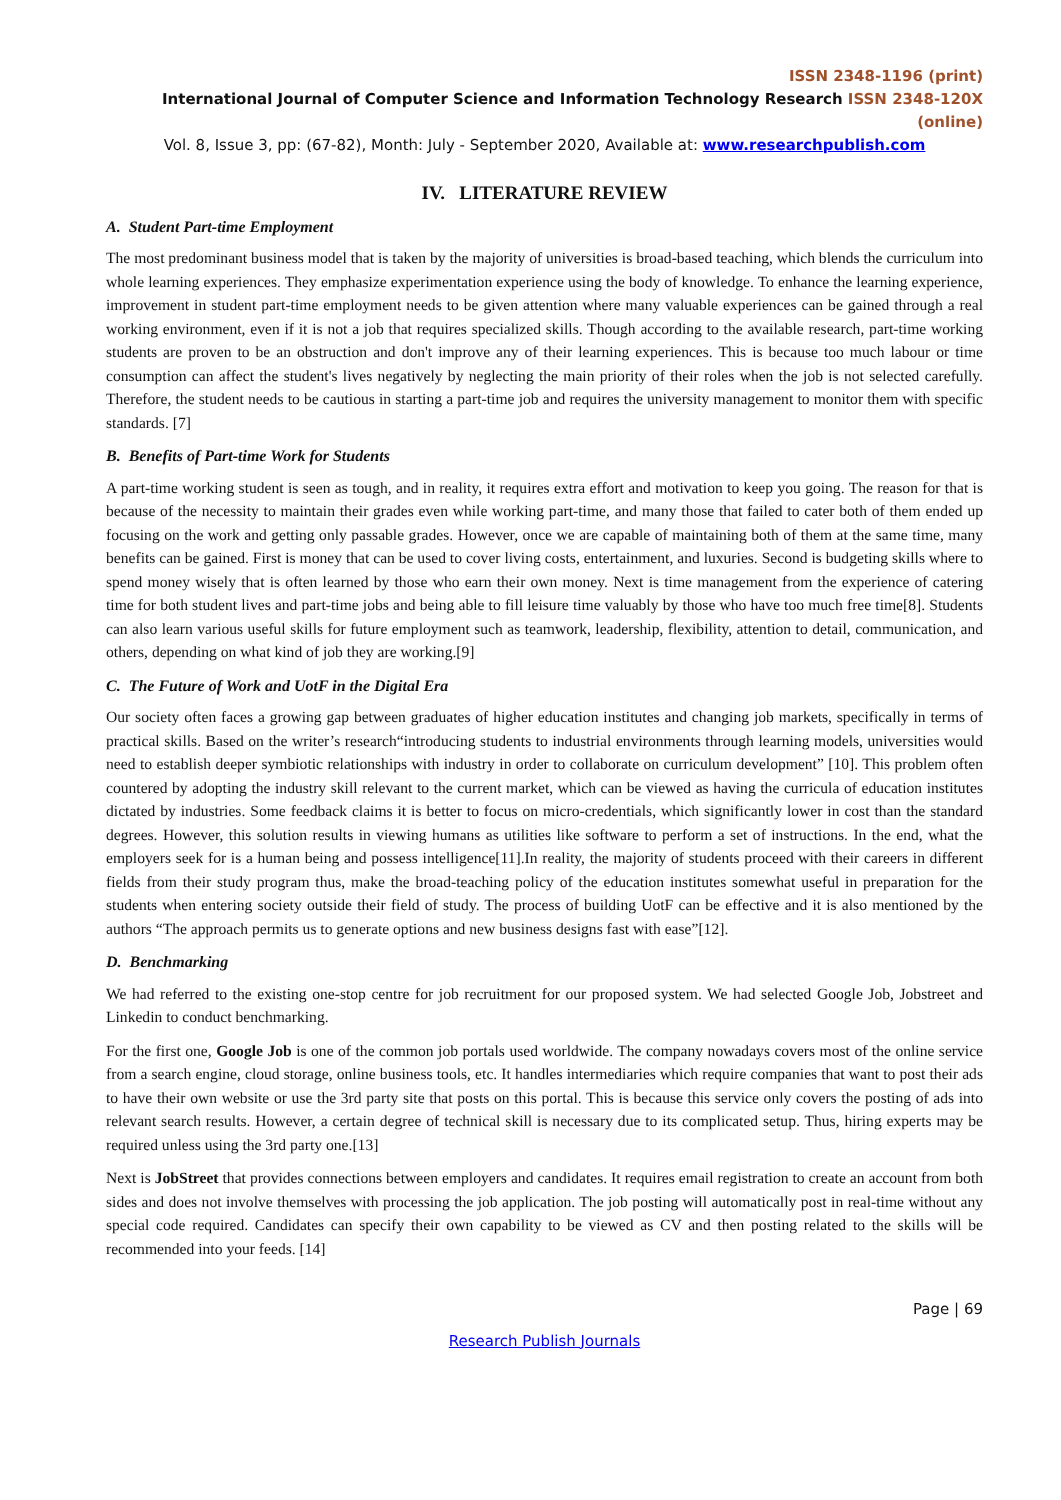ISSN 2348-1196 (print)
International Journal of Computer Science and Information Technology Research ISSN 2348-120X (online)
Vol. 8, Issue 3, pp: (67-82), Month: July - September 2020, Available at: www.researchpublish.com
IV. LITERATURE REVIEW
A. Student Part-time Employment
The most predominant business model that is taken by the majority of universities is broad-based teaching, which blends the curriculum into whole learning experiences. They emphasize experimentation experience using the body of knowledge. To enhance the learning experience, improvement in student part-time employment needs to be given attention where many valuable experiences can be gained through a real working environment, even if it is not a job that requires specialized skills. Though according to the available research, part-time working students are proven to be an obstruction and don't improve any of their learning experiences. This is because too much labour or time consumption can affect the student's lives negatively by neglecting the main priority of their roles when the job is not selected carefully. Therefore, the student needs to be cautious in starting a part-time job and requires the university management to monitor them with specific standards. [7]
B. Benefits of Part-time Work for Students
A part-time working student is seen as tough, and in reality, it requires extra effort and motivation to keep you going. The reason for that is because of the necessity to maintain their grades even while working part-time, and many those that failed to cater both of them ended up focusing on the work and getting only passable grades. However, once we are capable of maintaining both of them at the same time, many benefits can be gained. First is money that can be used to cover living costs, entertainment, and luxuries. Second is budgeting skills where to spend money wisely that is often learned by those who earn their own money. Next is time management from the experience of catering time for both student lives and part-time jobs and being able to fill leisure time valuably by those who have too much free time[8]. Students can also learn various useful skills for future employment such as teamwork, leadership, flexibility, attention to detail, communication, and others, depending on what kind of job they are working.[9]
C. The Future of Work and UotF in the Digital Era
Our society often faces a growing gap between graduates of higher education institutes and changing job markets, specifically in terms of practical skills. Based on the writer’s research“introducing students to industrial environments through learning models, universities would need to establish deeper symbiotic relationships with industry in order to collaborate on curriculum development” [10]. This problem often countered by adopting the industry skill relevant to the current market, which can be viewed as having the curricula of education institutes dictated by industries. Some feedback claims it is better to focus on micro-credentials, which significantly lower in cost than the standard degrees. However, this solution results in viewing humans as utilities like software to perform a set of instructions. In the end, what the employers seek for is a human being and possess intelligence[11].In reality, the majority of students proceed with their careers in different fields from their study program thus, make the broad-teaching policy of the education institutes somewhat useful in preparation for the students when entering society outside their field of study. The process of building UotF can be effective and it is also mentioned by the authors “The approach permits us to generate options and new business designs fast with ease”[12].
D. Benchmarking
We had referred to the existing one-stop centre for job recruitment for our proposed system. We had selected Google Job, Jobstreet and Linkedin to conduct benchmarking.
For the first one, Google Job is one of the common job portals used worldwide. The company nowadays covers most of the online service from a search engine, cloud storage, online business tools, etc. It handles intermediaries which require companies that want to post their ads to have their own website or use the 3rd party site that posts on this portal. This is because this service only covers the posting of ads into relevant search results. However, a certain degree of technical skill is necessary due to its complicated setup. Thus, hiring experts may be required unless using the 3rd party one.[13]
Next is JobStreet that provides connections between employers and candidates. It requires email registration to create an account from both sides and does not involve themselves with processing the job application. The job posting will automatically post in real-time without any special code required. Candidates can specify their own capability to be viewed as CV and then posting related to the skills will be recommended into your feeds. [14]
Page | 69
Research Publish Journals